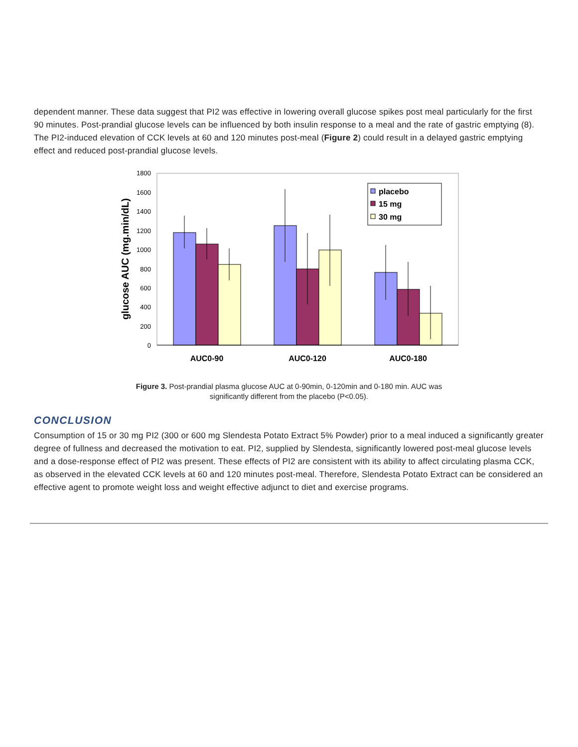dependent manner. These data suggest that PI2 was effective in lowering overall glucose spikes post meal particularly for the first 90 minutes. Post-prandial glucose levels can be influenced by both insulin response to a meal and the rate of gastric emptying (8). The PI2-induced elevation of CCK levels at 60 and 120 minutes post-meal (Figure 2) could result in a delayed gastric emptying effect and reduced post-prandial glucose levels.
0
200
400
600
800
1000
1200
1400
1600
1800
glucose AUC (mg.min/dL)
placebo
15 mg
30 mg
AUC0-90
AUC0-120
AUC0-180
Figure 3. Post-prandial plasma glucose AUC at 0-90min, 0-120min and 0-180 min. AUC was
significantly different from the placebo (P<0.05).
CONCLUSION
Consumption of 15 or 30 mg PI2 (300 or 600 mg Slendesta Potato Extract 5% Powder) prior to a meal induced a significantly greater degree of fullness and decreased the motivation to eat. PI2, supplied by Slendesta, significantly lowered post-meal glucose levels and a dose-response effect of PI2 was present. These effects of PI2 are consistent with its ability to affect circulating plasma CCK, as observed in the elevated CCK levels at 60 and 120 minutes post-meal. Therefore, Slendesta Potato Extract can be considered an effective agent to promote weight loss and weight effective adjunct to diet and exercise programs.